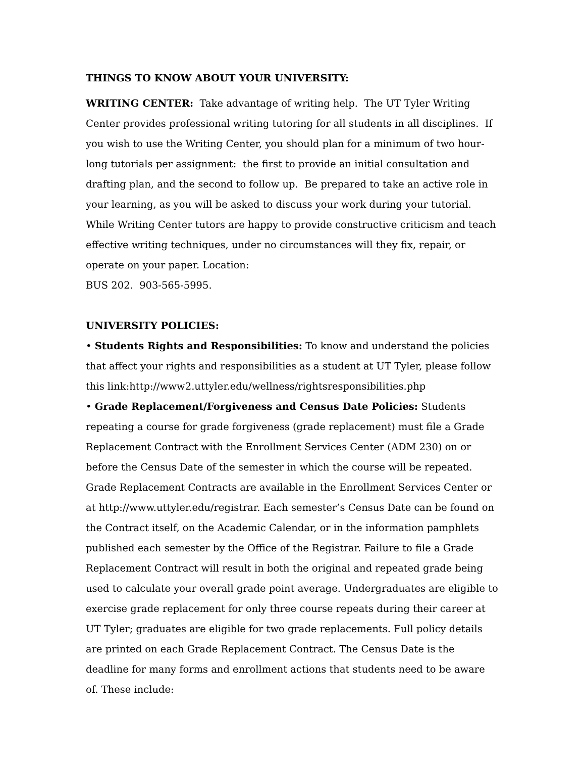THINGS TO KNOW ABOUT YOUR UNIVERSITY:
WRITING CENTER: Take advantage of writing help. The UT Tyler Writing Center provides professional writing tutoring for all students in all disciplines. If you wish to use the Writing Center, you should plan for a minimum of two hour-long tutorials per assignment: the first to provide an initial consultation and drafting plan, and the second to follow up. Be prepared to take an active role in your learning, as you will be asked to discuss your work during your tutorial. While Writing Center tutors are happy to provide constructive criticism and teach effective writing techniques, under no circumstances will they fix, repair, or operate on your paper. Location:
BUS 202. 903-565-5995.
UNIVERSITY POLICIES:
• Students Rights and Responsibilities: To know and understand the policies that affect your rights and responsibilities as a student at UT Tyler, please follow this link:http://www2.uttyler.edu/wellness/rightsresponsibilities.php
• Grade Replacement/Forgiveness and Census Date Policies: Students repeating a course for grade forgiveness (grade replacement) must file a Grade Replacement Contract with the Enrollment Services Center (ADM 230) on or before the Census Date of the semester in which the course will be repeated. Grade Replacement Contracts are available in the Enrollment Services Center or at http://www.uttyler.edu/registrar. Each semester’s Census Date can be found on the Contract itself, on the Academic Calendar, or in the information pamphlets published each semester by the Office of the Registrar. Failure to file a Grade Replacement Contract will result in both the original and repeated grade being used to calculate your overall grade point average. Undergraduates are eligible to exercise grade replacement for only three course repeats during their career at UT Tyler; graduates are eligible for two grade replacements. Full policy details are printed on each Grade Replacement Contract. The Census Date is the deadline for many forms and enrollment actions that students need to be aware of. These include: